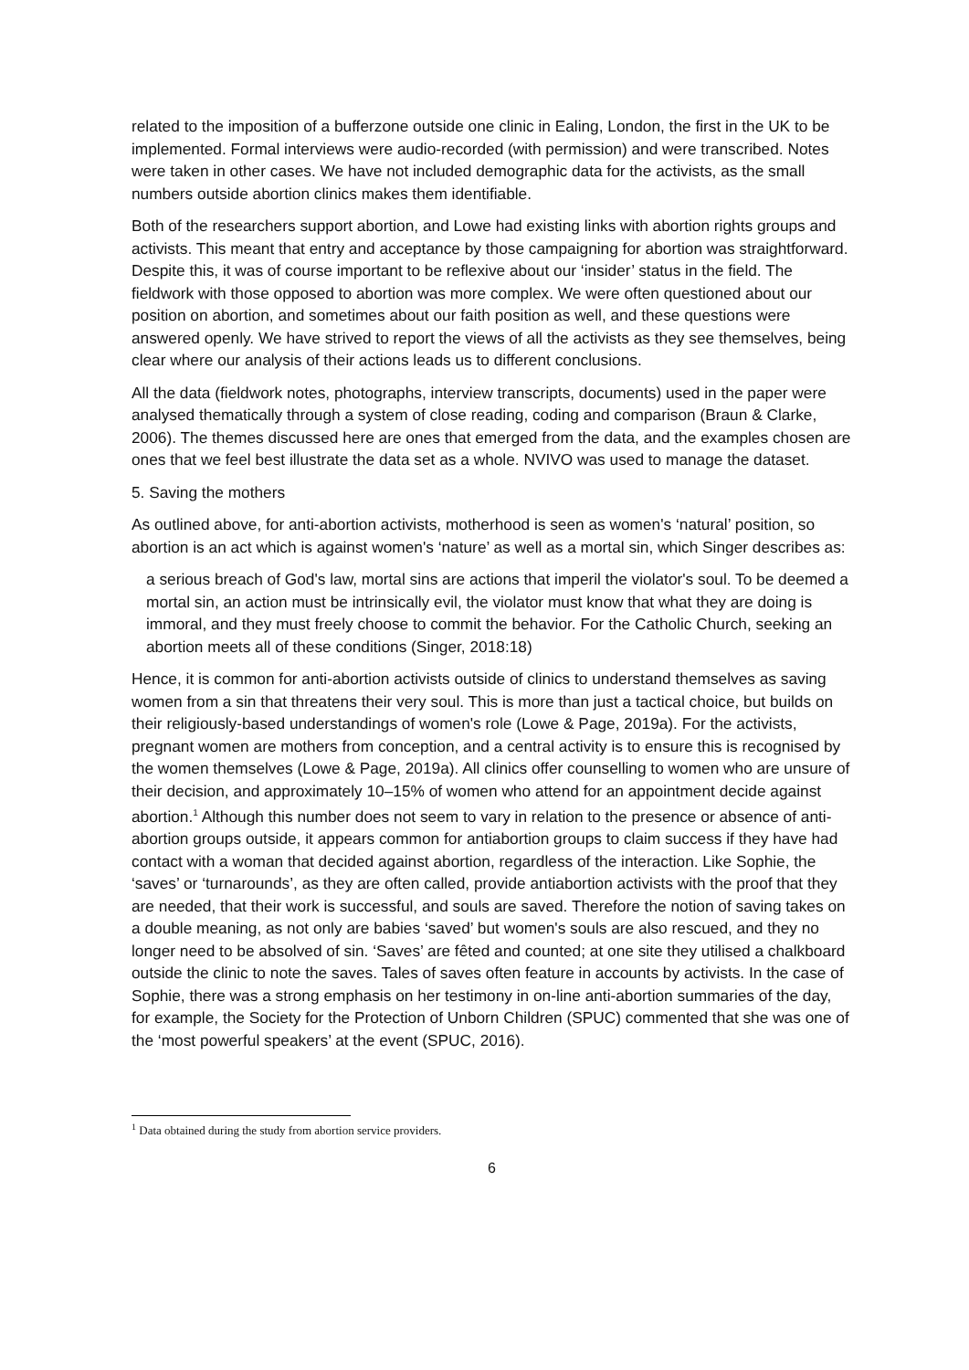related to the imposition of a bufferzone outside one clinic in Ealing, London, the first in the UK to be implemented. Formal interviews were audio-recorded (with permission) and were transcribed. Notes were taken in other cases. We have not included demographic data for the activists, as the small numbers outside abortion clinics makes them identifiable.
Both of the researchers support abortion, and Lowe had existing links with abortion rights groups and activists. This meant that entry and acceptance by those campaigning for abortion was straightforward. Despite this, it was of course important to be reflexive about our ‘insider’ status in the field. The fieldwork with those opposed to abortion was more complex. We were often questioned about our position on abortion, and sometimes about our faith position as well, and these questions were answered openly. We have strived to report the views of all the activists as they see themselves, being clear where our analysis of their actions leads us to different conclusions.
All the data (fieldwork notes, photographs, interview transcripts, documents) used in the paper were analysed thematically through a system of close reading, coding and comparison (Braun & Clarke, 2006). The themes discussed here are ones that emerged from the data, and the examples chosen are ones that we feel best illustrate the data set as a whole. NVIVO was used to manage the dataset.
5. Saving the mothers
As outlined above, for anti-abortion activists, motherhood is seen as women's ‘natural’ position, so abortion is an act which is against women's ‘nature’ as well as a mortal sin, which Singer describes as:
a serious breach of God's law, mortal sins are actions that imperil the violator's soul. To be deemed a mortal sin, an action must be intrinsically evil, the violator must know that what they are doing is immoral, and they must freely choose to commit the behavior. For the Catholic Church, seeking an abortion meets all of these conditions (Singer, 2018:18)
Hence, it is common for anti-abortion activists outside of clinics to understand themselves as saving women from a sin that threatens their very soul. This is more than just a tactical choice, but builds on their religiously-based understandings of women's role (Lowe & Page, 2019a). For the activists, pregnant women are mothers from conception, and a central activity is to ensure this is recognised by the women themselves (Lowe & Page, 2019a). All clinics offer counselling to women who are unsure of their decision, and approximately 10–15% of women who attend for an appointment decide against abortion.<sup>1</sup> Although this number does not seem to vary in relation to the presence or absence of anti-abortion groups outside, it appears common for antiabortion groups to claim success if they have had contact with a woman that decided against abortion, regardless of the interaction. Like Sophie, the ‘saves’ or ‘turnarounds’, as they are often called, provide antiabortion activists with the proof that they are needed, that their work is successful, and souls are saved. Therefore the notion of saving takes on a double meaning, as not only are babies ‘saved’ but women's souls are also rescued, and they no longer need to be absolved of sin. ‘Saves’ are fêted and counted; at one site they utilised a chalkboard outside the clinic to note the saves. Tales of saves often feature in accounts by activists. In the case of Sophie, there was a strong emphasis on her testimony in on-line anti-abortion summaries of the day, for example, the Society for the Protection of Unborn Children (SPUC) commented that she was one of the ‘most powerful speakers’ at the event (SPUC, 2016).
<sup>1</sup> Data obtained during the study from abortion service providers.
6